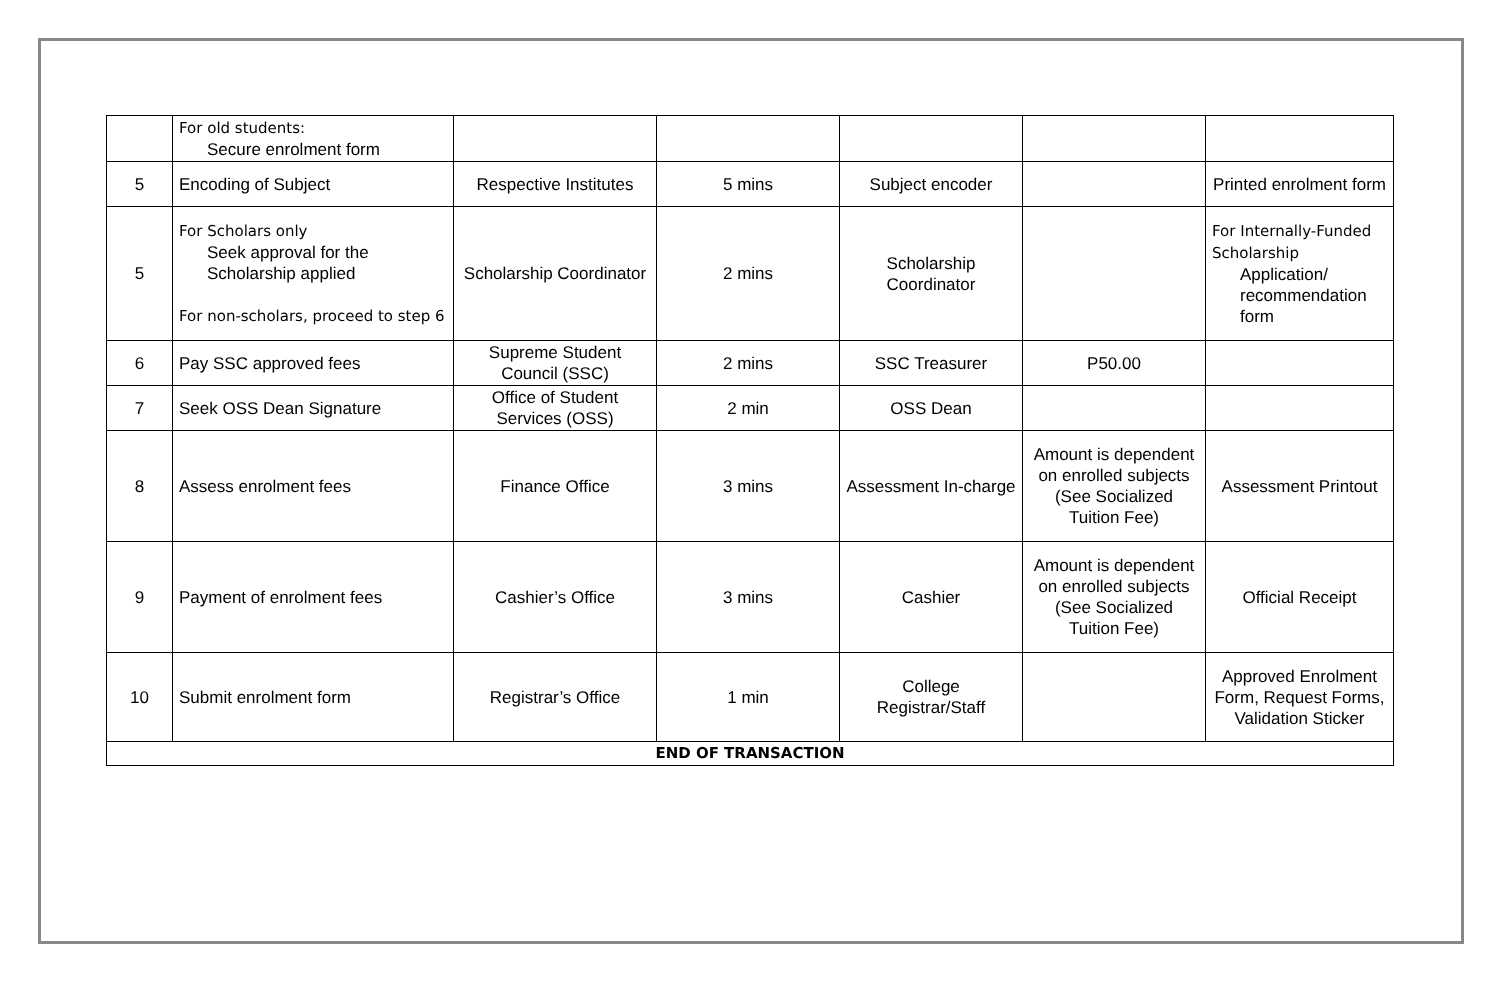| | For old students: Secure enrolment form | | | | | |
| 5 | Encoding of Subject | Respective Institutes | 5 mins | Subject encoder | | Printed enrolment form |
| 5 | For Scholars only Seek approval for the Scholarship applied For non-scholars, proceed to step 6 | Scholarship Coordinator | 2 mins | Scholarship Coordinator | | For Internally-Funded Scholarship Application/ recommendation form |
| 6 | Pay SSC approved fees | Supreme Student Council (SSC) | 2 mins | SSC Treasurer | P50.00 | |
| 7 | Seek OSS Dean Signature | Office of Student Services (OSS) | 2 min | OSS Dean | | |
| 8 | Assess enrolment fees | Finance Office | 3 mins | Assessment In-charge | Amount is dependent on enrolled subjects (See Socialized Tuition Fee) | Assessment Printout |
| 9 | Payment of enrolment fees | Cashier’s Office | 3 mins | Cashier | Amount is dependent on enrolled subjects (See Socialized Tuition Fee) | Official Receipt |
| 10 | Submit enrolment form | Registrar’s Office | 1 min | College Registrar/Staff | | Approved Enrolment Form, Request Forms, Validation Sticker |
| END OF TRANSACTION | | | | | | |